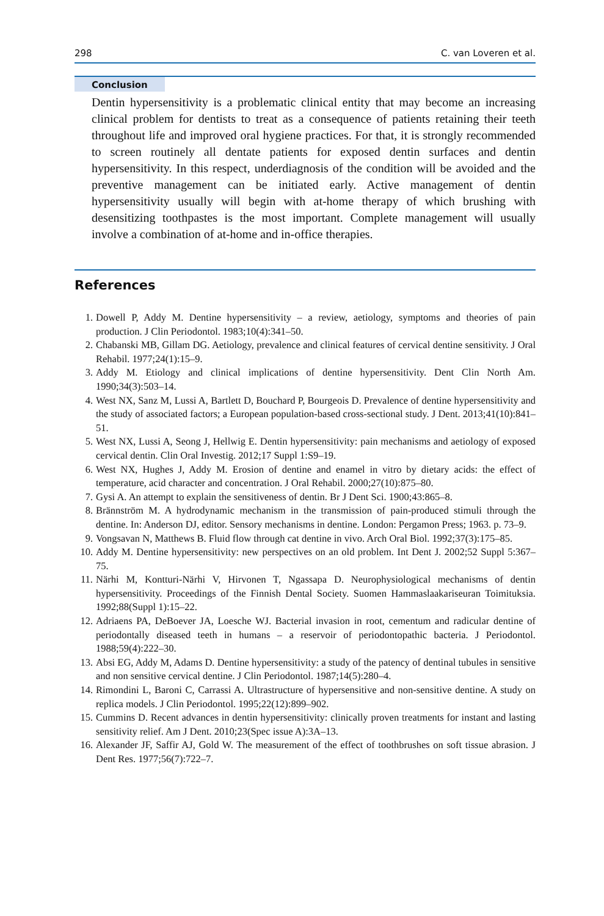298 C. van Loveren et al.
Conclusion
Dentin hypersensitivity is a problematic clinical entity that may become an increasing clinical problem for dentists to treat as a consequence of patients retaining their teeth throughout life and improved oral hygiene practices. For that, it is strongly recommended to screen routinely all dentate patients for exposed dentin surfaces and dentin hypersensitivity. In this respect, underdiagnosis of the condition will be avoided and the preventive management can be initiated early. Active management of dentin hypersensitivity usually will begin with at-home therapy of which brushing with desensitizing toothpastes is the most important. Complete management will usually involve a combination of at-home and in-office therapies.
References
1. Dowell P, Addy M. Dentine hypersensitivity – a review, aetiology, symptoms and theories of pain production. J Clin Periodontol. 1983;10(4):341–50.
2. Chabanski MB, Gillam DG. Aetiology, prevalence and clinical features of cervical dentine sensitivity. J Oral Rehabil. 1977;24(1):15–9.
3. Addy M. Etiology and clinical implications of dentine hypersensitivity. Dent Clin North Am. 1990;34(3):503–14.
4. West NX, Sanz M, Lussi A, Bartlett D, Bouchard P, Bourgeois D. Prevalence of dentine hypersensitivity and the study of associated factors; a European population-based cross-sectional study. J Dent. 2013;41(10):841–51.
5. West NX, Lussi A, Seong J, Hellwig E. Dentin hypersensitivity: pain mechanisms and aetiology of exposed cervical dentin. Clin Oral Investig. 2012;17 Suppl 1:S9–19.
6. West NX, Hughes J, Addy M. Erosion of dentine and enamel in vitro by dietary acids: the effect of temperature, acid character and concentration. J Oral Rehabil. 2000;27(10):875–80.
7. Gysi A. An attempt to explain the sensitiveness of dentin. Br J Dent Sci. 1900;43:865–8.
8. Brännström M. A hydrodynamic mechanism in the transmission of pain-produced stimuli through the dentine. In: Anderson DJ, editor. Sensory mechanisms in dentine. London: Pergamon Press; 1963. p. 73–9.
9. Vongsavan N, Matthews B. Fluid flow through cat dentine in vivo. Arch Oral Biol. 1992;37(3):175–85.
10. Addy M. Dentine hypersensitivity: new perspectives on an old problem. Int Dent J. 2002;52 Suppl 5:367–75.
11. Närhi M, Kontturi-Närhi V, Hirvonen T, Ngassapa D. Neurophysiological mechanisms of dentin hypersensitivity. Proceedings of the Finnish Dental Society. Suomen Hammaslaakariseuran Toimituksia. 1992;88(Suppl 1):15–22.
12. Adriaens PA, DeBoever JA, Loesche WJ. Bacterial invasion in root, cementum and radicular dentine of periodontally diseased teeth in humans – a reservoir of periodontopathic bacteria. J Periodontol. 1988;59(4):222–30.
13. Absi EG, Addy M, Adams D. Dentine hypersensitivity: a study of the patency of dentinal tubules in sensitive and non sensitive cervical dentine. J Clin Periodontol. 1987;14(5):280–4.
14. Rimondini L, Baroni C, Carrassi A. Ultrastructure of hypersensitive and non-sensitive dentine. A study on replica models. J Clin Periodontol. 1995;22(12):899–902.
15. Cummins D. Recent advances in dentin hypersensitivity: clinically proven treatments for instant and lasting sensitivity relief. Am J Dent. 2010;23(Spec issue A):3A–13.
16. Alexander JF, Saffir AJ, Gold W. The measurement of the effect of toothbrushes on soft tissue abrasion. J Dent Res. 1977;56(7):722–7.